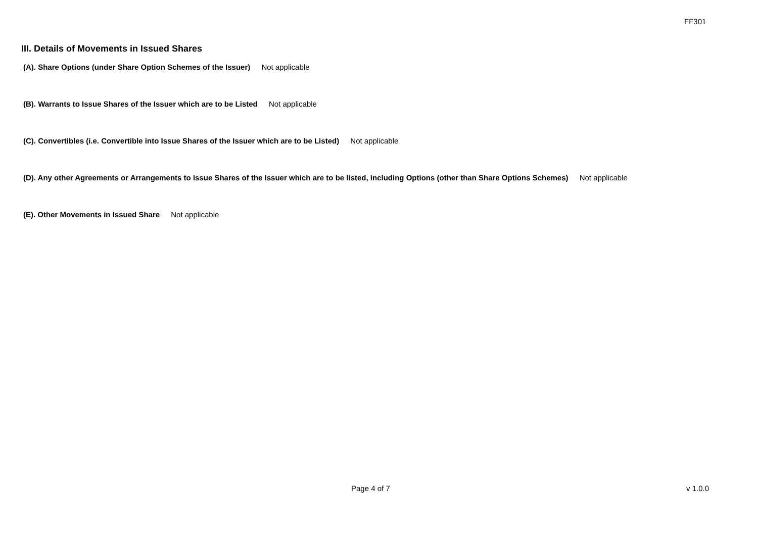FF301
III. Details of Movements in Issued Shares
(A). Share Options (under Share Option Schemes of the Issuer) Not applicable
(B). Warrants to Issue Shares of the Issuer which are to be Listed Not applicable
(C). Convertibles (i.e. Convertible into Issue Shares of the Issuer which are to be Listed) Not applicable
(D). Any other Agreements or Arrangements to Issue Shares of the Issuer which are to be listed, including Options (other than Share Options Schemes) Not applicable
(E). Other Movements in Issued Share Not applicable
Page 4 of 7 v 1.0.0